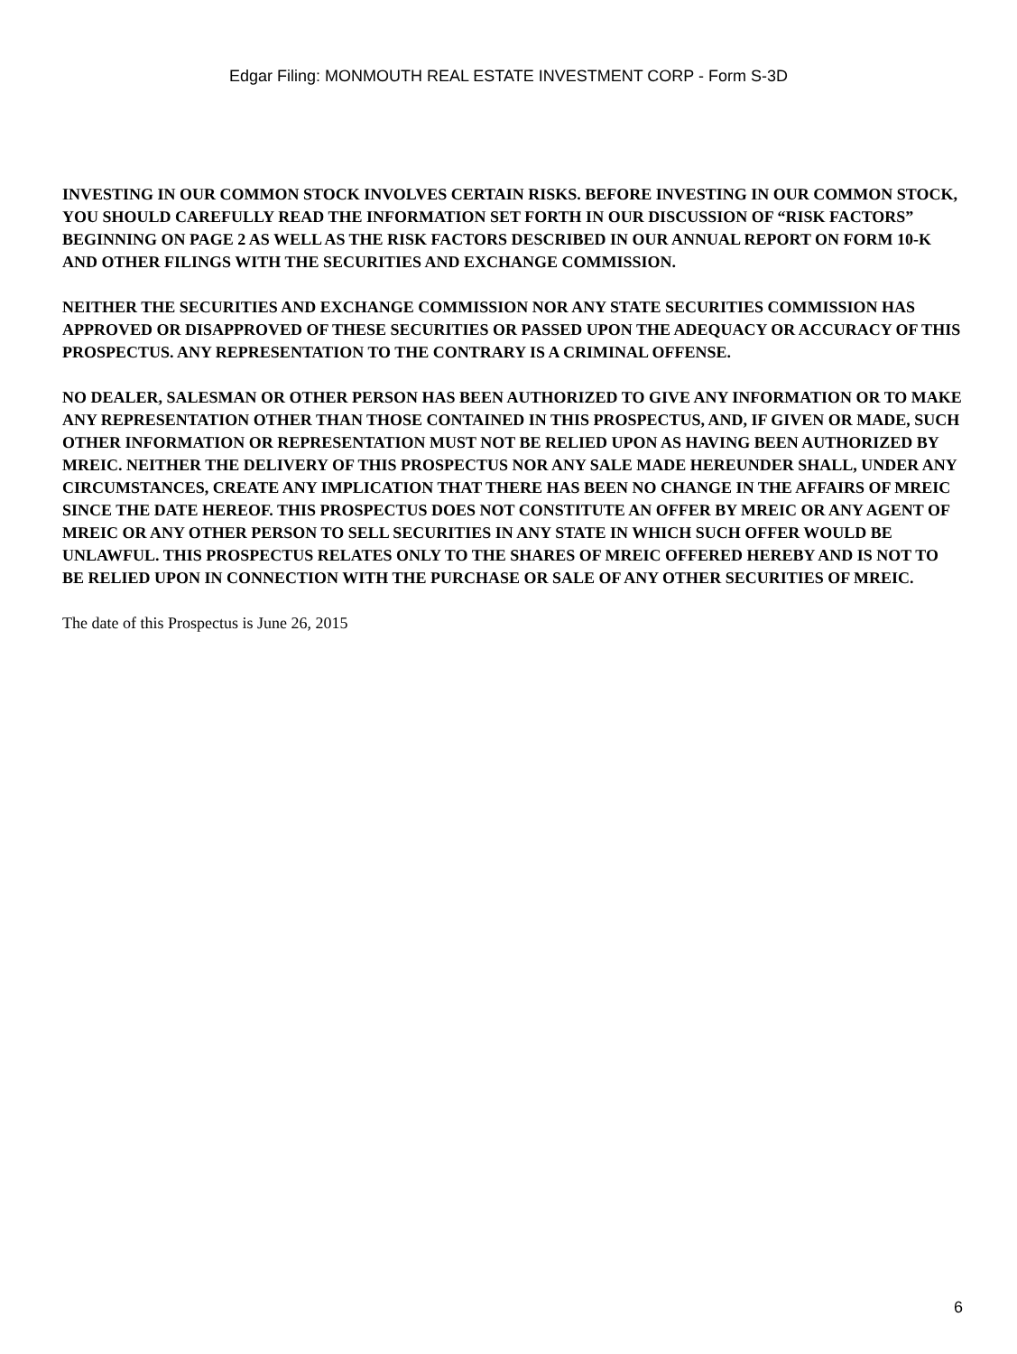Edgar Filing: MONMOUTH REAL ESTATE INVESTMENT CORP - Form S-3D
INVESTING IN OUR COMMON STOCK INVOLVES CERTAIN RISKS. BEFORE INVESTING IN OUR COMMON STOCK, YOU SHOULD CAREFULLY READ THE INFORMATION SET FORTH IN OUR DISCUSSION OF “RISK FACTORS” BEGINNING ON PAGE 2 AS WELL AS THE RISK FACTORS DESCRIBED IN OUR ANNUAL REPORT ON FORM 10-K AND OTHER FILINGS WITH THE SECURITIES AND EXCHANGE COMMISSION.
NEITHER THE SECURITIES AND EXCHANGE COMMISSION NOR ANY STATE SECURITIES COMMISSION HAS APPROVED OR DISAPPROVED OF THESE SECURITIES OR PASSED UPON THE ADEQUACY OR ACCURACY OF THIS PROSPECTUS. ANY REPRESENTATION TO THE CONTRARY IS A CRIMINAL OFFENSE.
NO DEALER, SALESMAN OR OTHER PERSON HAS BEEN AUTHORIZED TO GIVE ANY INFORMATION OR TO MAKE ANY REPRESENTATION OTHER THAN THOSE CONTAINED IN THIS PROSPECTUS, AND, IF GIVEN OR MADE, SUCH OTHER INFORMATION OR REPRESENTATION MUST NOT BE RELIED UPON AS HAVING BEEN AUTHORIZED BY MREIC. NEITHER THE DELIVERY OF THIS PROSPECTUS NOR ANY SALE MADE HEREUNDER SHALL, UNDER ANY CIRCUMSTANCES, CREATE ANY IMPLICATION THAT THERE HAS BEEN NO CHANGE IN THE AFFAIRS OF MREIC SINCE THE DATE HEREOF. THIS PROSPECTUS DOES NOT CONSTITUTE AN OFFER BY MREIC OR ANY AGENT OF MREIC OR ANY OTHER PERSON TO SELL SECURITIES IN ANY STATE IN WHICH SUCH OFFER WOULD BE UNLAWFUL. THIS PROSPECTUS RELATES ONLY TO THE SHARES OF MREIC OFFERED HEREBY AND IS NOT TO BE RELIED UPON IN CONNECTION WITH THE PURCHASE OR SALE OF ANY OTHER SECURITIES OF MREIC.
The date of this Prospectus is June 26, 2015
6